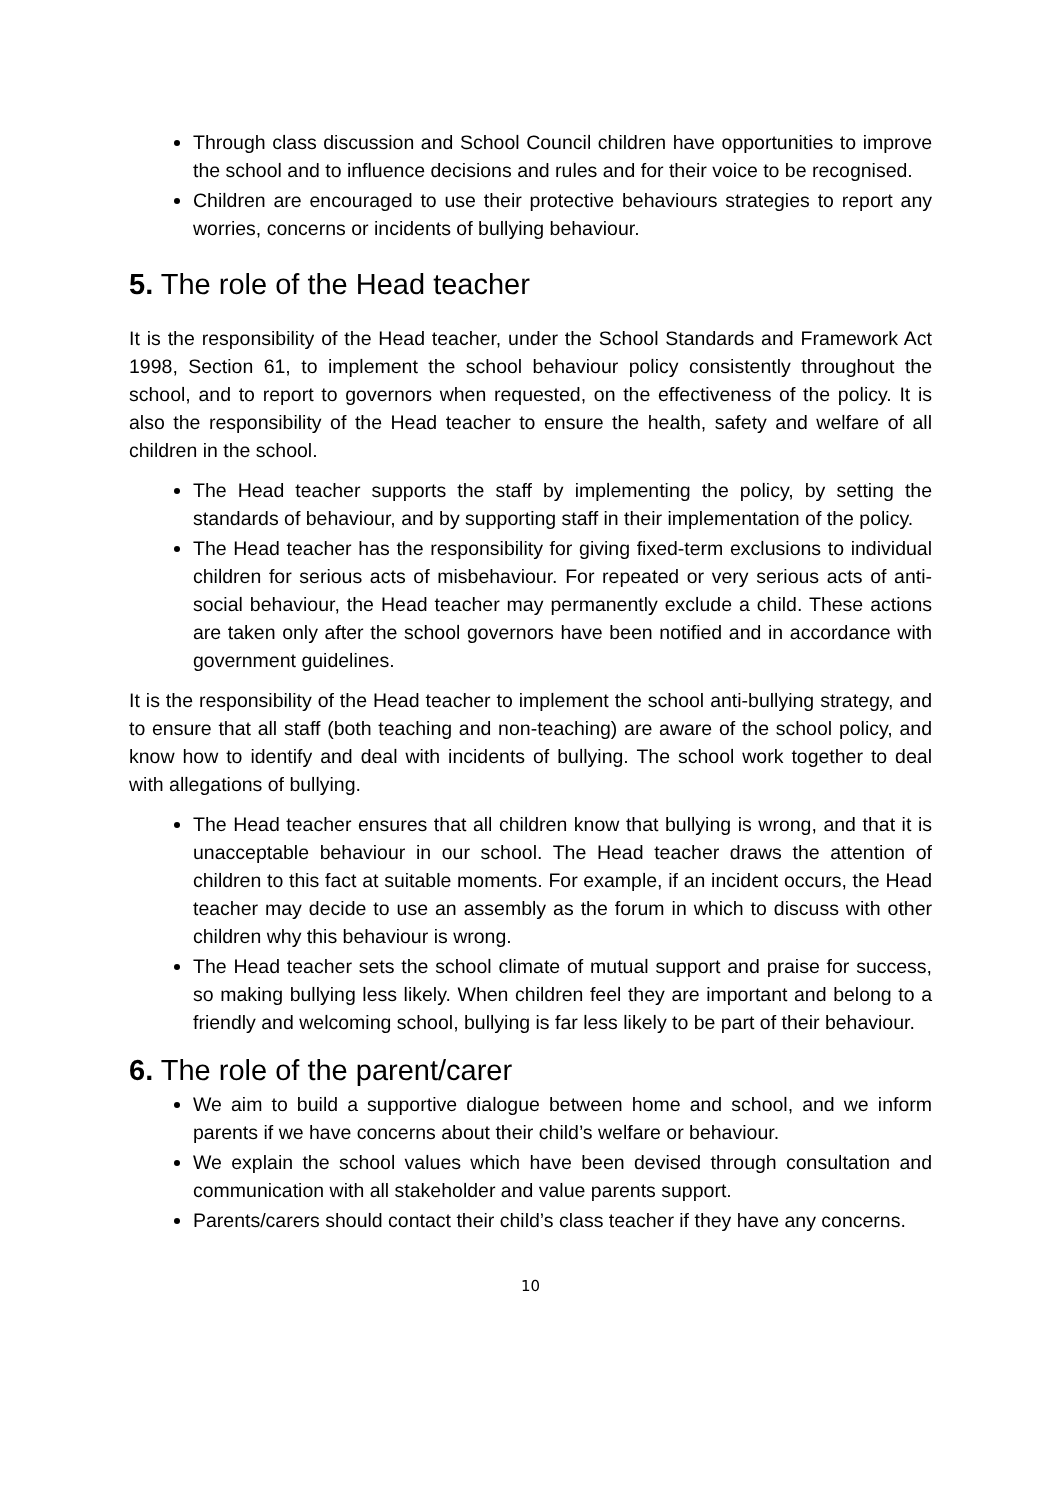Through class discussion and School Council children have opportunities to improve the school and to influence decisions and rules and for their voice to be recognised.
Children are encouraged to use their protective behaviours strategies to report any worries, concerns or incidents of bullying behaviour.
5. The role of the Head teacher
It is the responsibility of the Head teacher, under the School Standards and Framework Act 1998, Section 61, to implement the school behaviour policy consistently throughout the school, and to report to governors when requested, on the effectiveness of the policy. It is also the responsibility of the Head teacher to ensure the health, safety and welfare of all children in the school.
The Head teacher supports the staff by implementing the policy, by setting the standards of behaviour, and by supporting staff in their implementation of the policy.
The Head teacher has the responsibility for giving fixed-term exclusions to individual children for serious acts of misbehaviour. For repeated or very serious acts of anti-social behaviour, the Head teacher may permanently exclude a child. These actions are taken only after the school governors have been notified and in accordance with government guidelines.
It is the responsibility of the Head teacher to implement the school anti-bullying strategy, and to ensure that all staff (both teaching and non-teaching) are aware of the school policy, and know how to identify and deal with incidents of bullying. The school work together to deal with allegations of bullying.
The Head teacher ensures that all children know that bullying is wrong, and that it is unacceptable behaviour in our school. The Head teacher draws the attention of children to this fact at suitable moments. For example, if an incident occurs, the Head teacher may decide to use an assembly as the forum in which to discuss with other children why this behaviour is wrong.
The Head teacher sets the school climate of mutual support and praise for success, so making bullying less likely. When children feel they are important and belong to a friendly and welcoming school, bullying is far less likely to be part of their behaviour.
6. The role of the parent/carer
We aim to build a supportive dialogue between home and school, and we inform parents if we have concerns about their child’s welfare or behaviour.
We explain the school values which have been devised through consultation and communication with all stakeholder and value parents support.
Parents/carers should contact their child’s class teacher if they have any concerns.
10